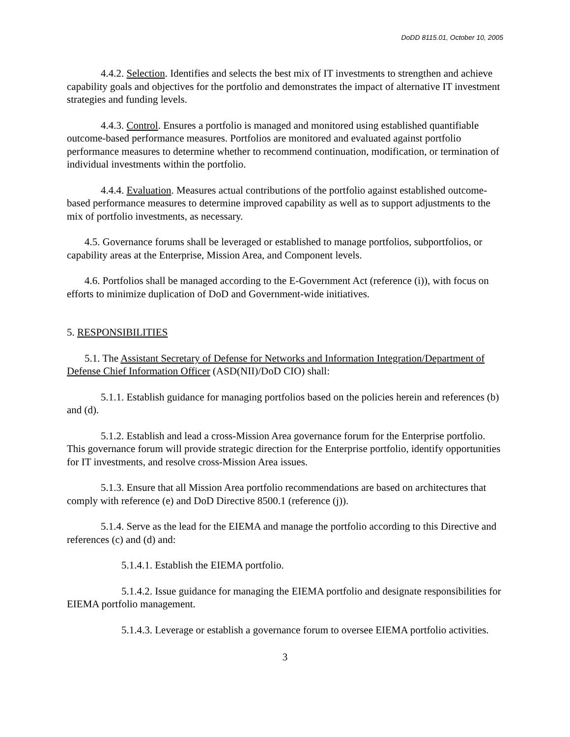DoDD 8115.01, October 10, 2005
4.4.2. Selection. Identifies and selects the best mix of IT investments to strengthen and achieve capability goals and objectives for the portfolio and demonstrates the impact of alternative IT investment strategies and funding levels.
4.4.3. Control. Ensures a portfolio is managed and monitored using established quantifiable outcome-based performance measures. Portfolios are monitored and evaluated against portfolio performance measures to determine whether to recommend continuation, modification, or termination of individual investments within the portfolio.
4.4.4. Evaluation. Measures actual contributions of the portfolio against established outcome-based performance measures to determine improved capability as well as to support adjustments to the mix of portfolio investments, as necessary.
4.5. Governance forums shall be leveraged or established to manage portfolios, subportfolios, or capability areas at the Enterprise, Mission Area, and Component levels.
4.6. Portfolios shall be managed according to the E-Government Act (reference (i)), with focus on efforts to minimize duplication of DoD and Government-wide initiatives.
5. RESPONSIBILITIES
5.1. The Assistant Secretary of Defense for Networks and Information Integration/Department of Defense Chief Information Officer (ASD(NII)/DoD CIO) shall:
5.1.1. Establish guidance for managing portfolios based on the policies herein and references (b) and (d).
5.1.2. Establish and lead a cross-Mission Area governance forum for the Enterprise portfolio. This governance forum will provide strategic direction for the Enterprise portfolio, identify opportunities for IT investments, and resolve cross-Mission Area issues.
5.1.3. Ensure that all Mission Area portfolio recommendations are based on architectures that comply with reference (e) and DoD Directive 8500.1 (reference (j)).
5.1.4. Serve as the lead for the EIEMA and manage the portfolio according to this Directive and references (c) and (d) and:
5.1.4.1. Establish the EIEMA portfolio.
5.1.4.2. Issue guidance for managing the EIEMA portfolio and designate responsibilities for EIEMA portfolio management.
5.1.4.3. Leverage or establish a governance forum to oversee EIEMA portfolio activities.
3